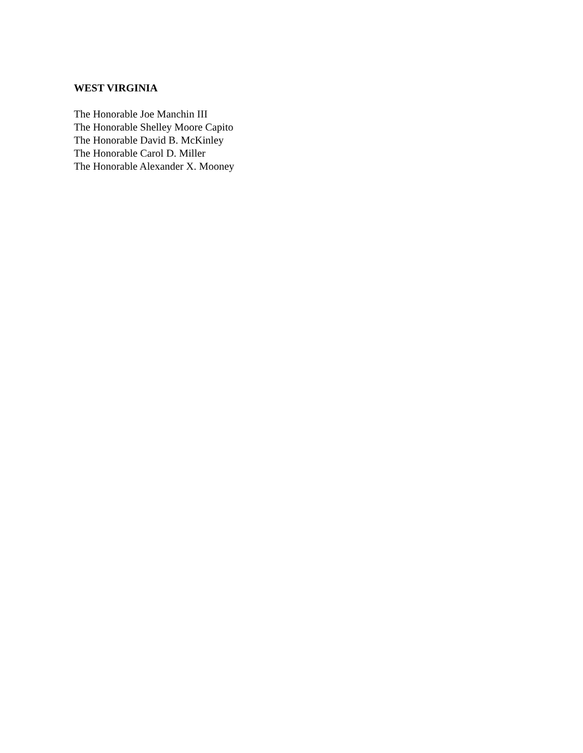WEST VIRGINIA
The Honorable Joe Manchin III
The Honorable Shelley Moore Capito
The Honorable David B. McKinley
The Honorable Carol D. Miller
The Honorable Alexander X. Mooney